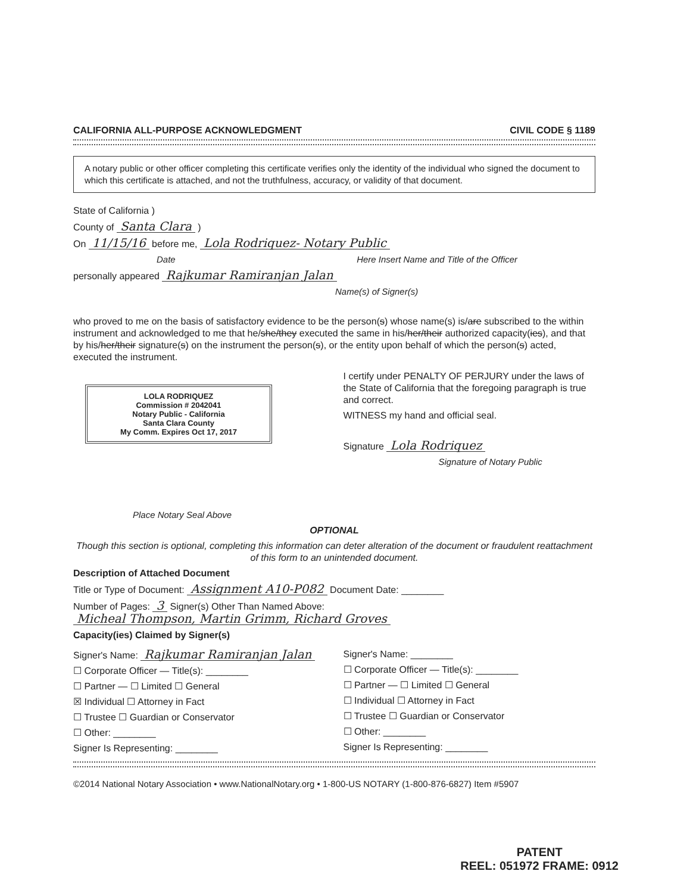CALIFORNIA ALL-PURPOSE ACKNOWLEDGMENT CIVIL CODE § 1189
A notary public or other officer completing this certificate verifies only the identity of the individual who signed the document to which this certificate is attached, and not the truthfulness, accuracy, or validity of that document.
State of California )
County of Santa Clara )
On 11/15/16 before me, Lola Rodriquez- Notary Public
Date Here Insert Name and Title of the Officer
personally appeared Rajkumar Ramiranjan Jalan
Name(s) of Signer(s)
who proved to me on the basis of satisfactory evidence to be the person(s) whose name(s) is/are subscribed to the within instrument and acknowledged to me that he/she/they executed the same in his/her/their authorized capacity(ies), and that by his/her/their signature(s) on the instrument the person(s), or the entity upon behalf of which the person(s) acted, executed the instrument.
LOLA RODRIQUEZ
Commission # 2042041
Notary Public - California
Santa Clara County
My Comm. Expires Oct 17, 2017
Place Notary Seal Above
I certify under PENALTY OF PERJURY under the laws of the State of California that the foregoing paragraph is true and correct.
WITNESS my hand and official seal.
Signature Lola Rodriquez
Signature of Notary Public
OPTIONAL
Though this section is optional, completing this information can deter alteration of the document or fraudulent reattachment of this form to an unintended document.
Description of Attached Document
Title or Type of Document: Assignment A10-P082 Document Date: ________
Number of Pages: 3 Signer(s) Other Than Named Above: Micheal Thompson, Martin Grimm, Richard Groves
Capacity(ies) Claimed by Signer(s)
Signer's Name: Rajkumar Ramiranjan Jalan
☐ Corporate Officer — Title(s): ________
☐ Partner — ☐ Limited ☐ General
☒ Individual ☐ Attorney in Fact
☐ Trustee ☐ Guardian or Conservator
☐ Other: ________
Signer Is Representing: ________
Signer's Name: ________
☐ Corporate Officer — Title(s): ________
☐ Partner — ☐ Limited ☐ General
☐ Individual ☐ Attorney in Fact
☐ Trustee ☐ Guardian or Conservator
☐ Other: ________
Signer Is Representing: ________
©2014 National Notary Association • www.NationalNotary.org • 1-800-US NOTARY (1-800-876-6827) Item #5907
PATENT
REEL: 051972 FRAME: 0912